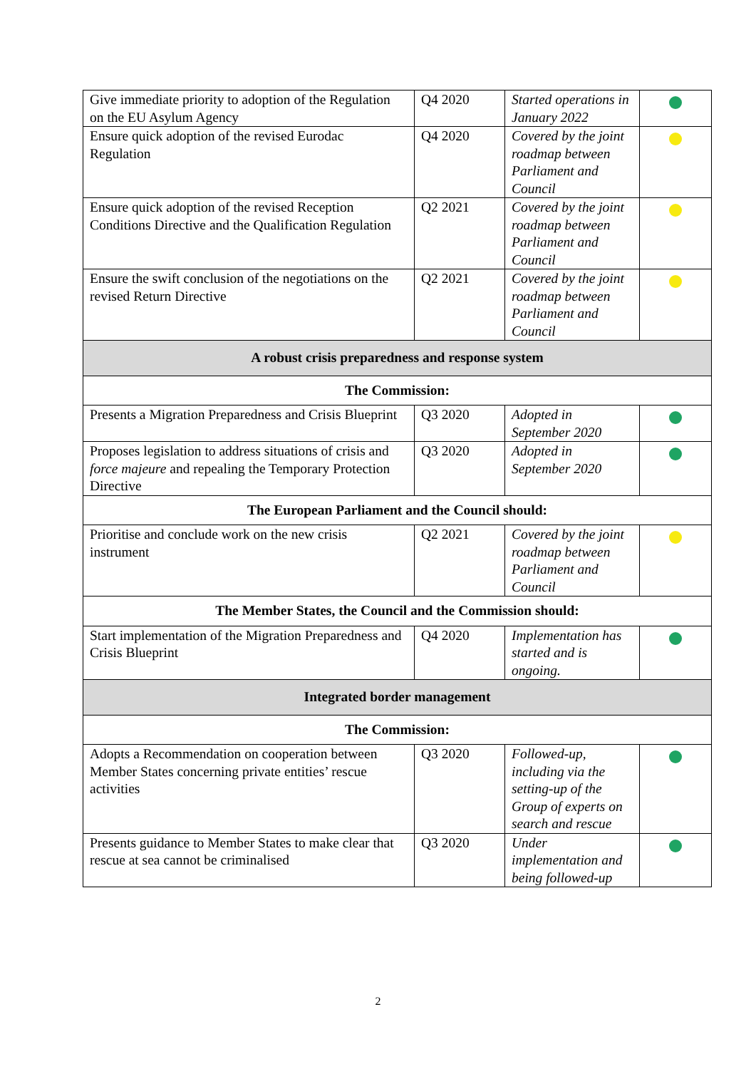| Give immediate priority to adoption of the Regulation on the EU Asylum Agency | Q4 2020 | Started operations in January 2022 | |
| Ensure quick adoption of the revised Eurodac Regulation | Q4 2020 | Covered by the joint roadmap between Parliament and Council | |
| Ensure quick adoption of the revised Reception Conditions Directive and the Qualification Regulation | Q2 2021 | Covered by the joint roadmap between Parliament and Council | |
| Ensure the swift conclusion of the negotiations on the revised Return Directive | Q2 2021 | Covered by the joint roadmap between Parliament and Council | |
| A robust crisis preparedness and response system | | | |
| The Commission: | | | |
| Presents a Migration Preparedness and Crisis Blueprint | Q3 2020 | Adopted in September 2020 | |
| Proposes legislation to address situations of crisis and force majeure and repealing the Temporary Protection Directive | Q3 2020 | Adopted in September 2020 | |
| The European Parliament and the Council should: | | | |
| Prioritise and conclude work on the new crisis instrument | Q2 2021 | Covered by the joint roadmap between Parliament and Council | |
| The Member States, the Council and the Commission should: | | | |
| Start implementation of the Migration Preparedness and Crisis Blueprint | Q4 2020 | Implementation has started and is ongoing. | |
| Integrated border management | | | |
| The Commission: | | | |
| Adopts a Recommendation on cooperation between Member States concerning private entities’ rescue activities | Q3 2020 | Followed-up, including via the setting-up of the Group of experts on search and rescue | |
| Presents guidance to Member States to make clear that rescue at sea cannot be criminalised | Q3 2020 | Under implementation and being followed-up | |
2